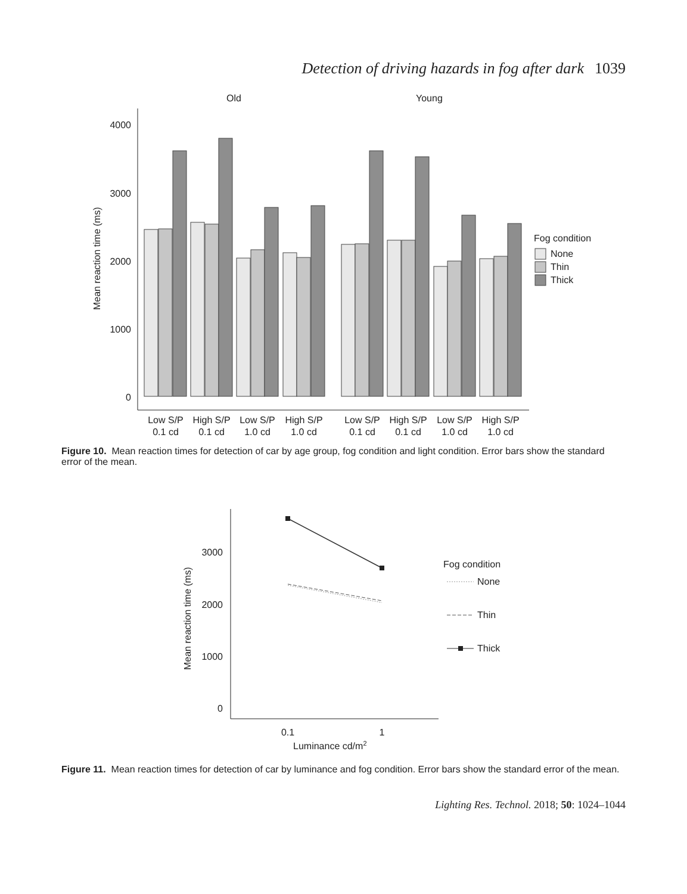Detection of driving hazards in fog after dark 1039
Old
Young
4000
3000
2000
1000
0
Mean reaction time (ms)
Low S/P
0.1 cd
High S/P
0.1 cd
Low S/P
1.0 cd
High S/P
1.0 cd
Low S/P
0.1 cd
High S/P
0.1 cd
Low S/P
1.0 cd
High S/P
1.0 cd
Fog condition
None
Thin
Thick
Figure 10. Mean reaction times for detection of car by age group, fog condition and light condition. Error bars show the standard error of the mean.
3000
2000
1000
0
Mean reaction time (ms)
0.1
1
Luminance cd/m2
Fog condition
None
Thin
Thick
Figure 11. Mean reaction times for detection of car by luminance and fog condition. Error bars show the standard error of the mean.
Lighting Res. Technol. 2018; 50: 1024–1044